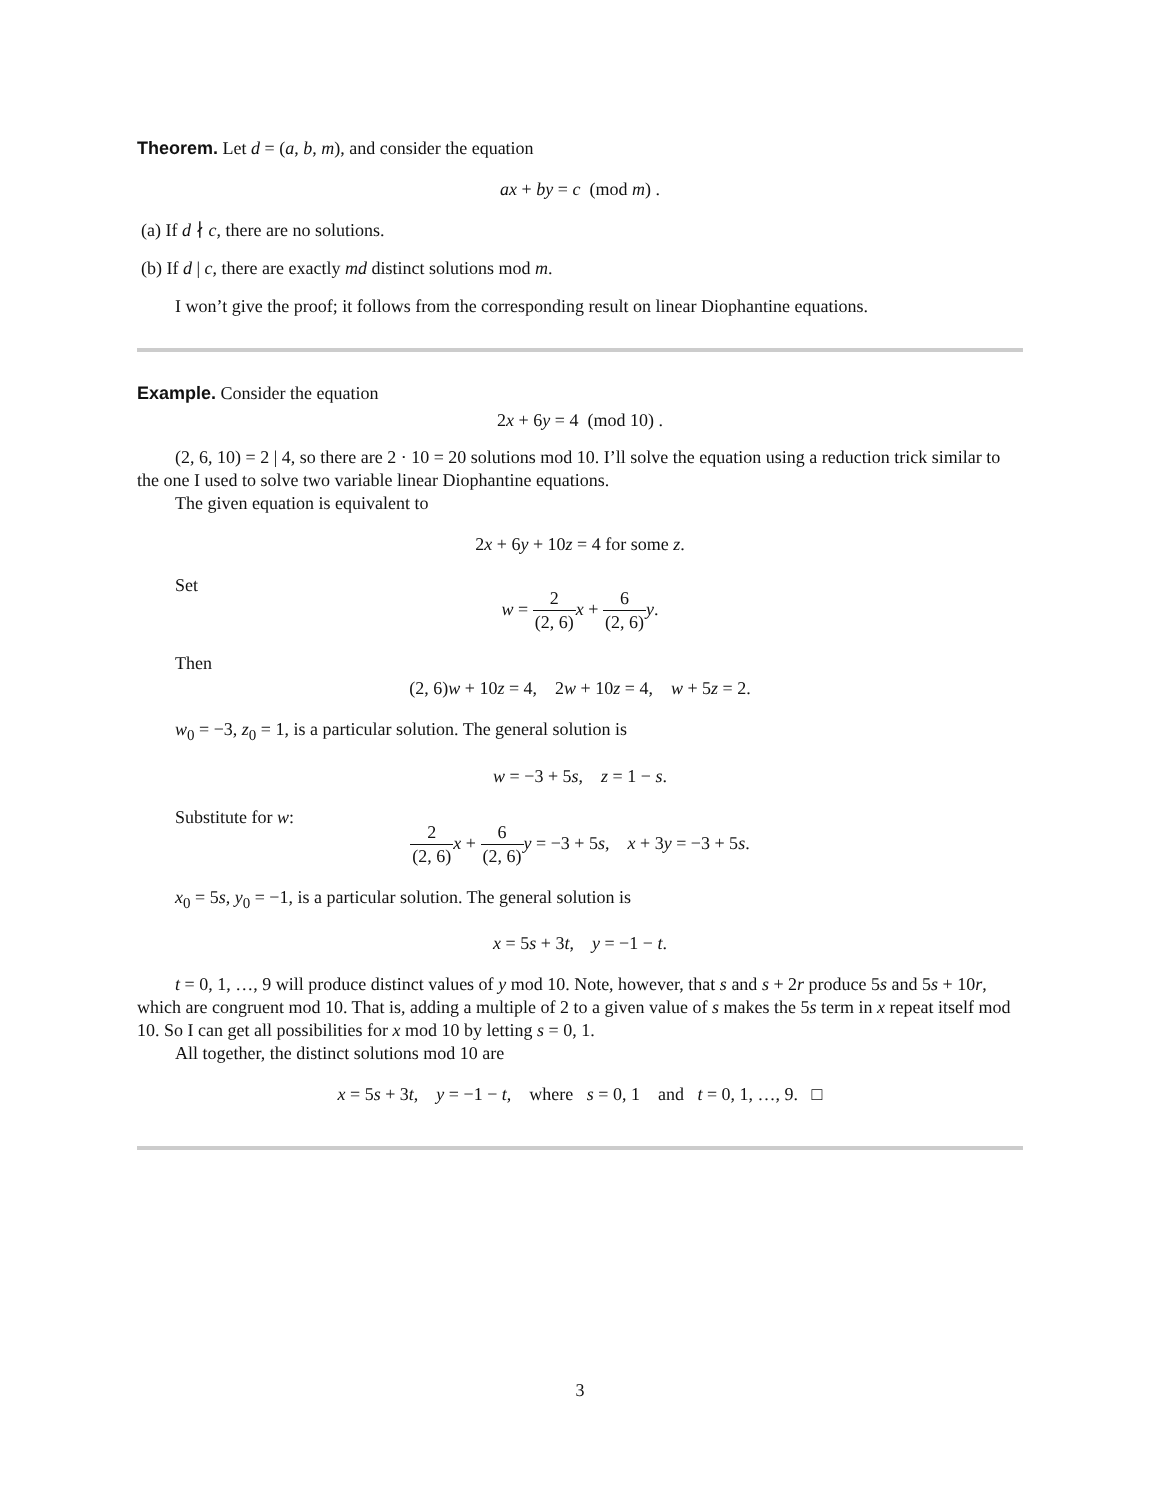Theorem. Let d = (a, b, m), and consider the equation
ax + by = c (mod m) .
(a) If d ∤ c, there are no solutions.
(b) If d | c, there are exactly md distinct solutions mod m.
I won’t give the proof; it follows from the corresponding result on linear Diophantine equations.
Example. Consider the equation
2x + 6y = 4 (mod 10) .
(2, 6, 10) = 2 | 4, so there are 2 · 10 = 20 solutions mod 10. I’ll solve the equation using a reduction trick similar to the one I used to solve two variable linear Diophantine equations.
The given equation is equivalent to
2x + 6y + 10z = 4 for some z.
Set
w = 2 (2, 6) x + 6 (2, 6) y.
Then
(2, 6)w + 10z = 4, 2w + 10z = 4, w + 5z = 2.
w<sub>0</sub> = −3, z<sub>0</sub> = 1, is a particular solution. The general solution is
w = −3 + 5s, z = 1 − s.
Substitute for w:
2 (2, 6) x + 6 (2, 6) y = −3 + 5s, x + 3y = −3 + 5s.
x<sub>0</sub> = 5s, y<sub>0</sub> = −1, is a particular solution. The general solution is
x = 5s + 3t, y = −1 − t.
t = 0, 1, …, 9 will produce distinct values of y mod 10. Note, however, that s and s + 2r produce 5s and 5s + 10r, which are congruent mod 10. That is, adding a multiple of 2 to a given value of s makes the 5s term in x repeat itself mod 10. So I can get all possibilities for x mod 10 by letting s = 0, 1.
All together, the distinct solutions mod 10 are
x = 5s + 3t, y = −1 − t, where s = 0, 1 and t = 0, 1, …, 9. □
3